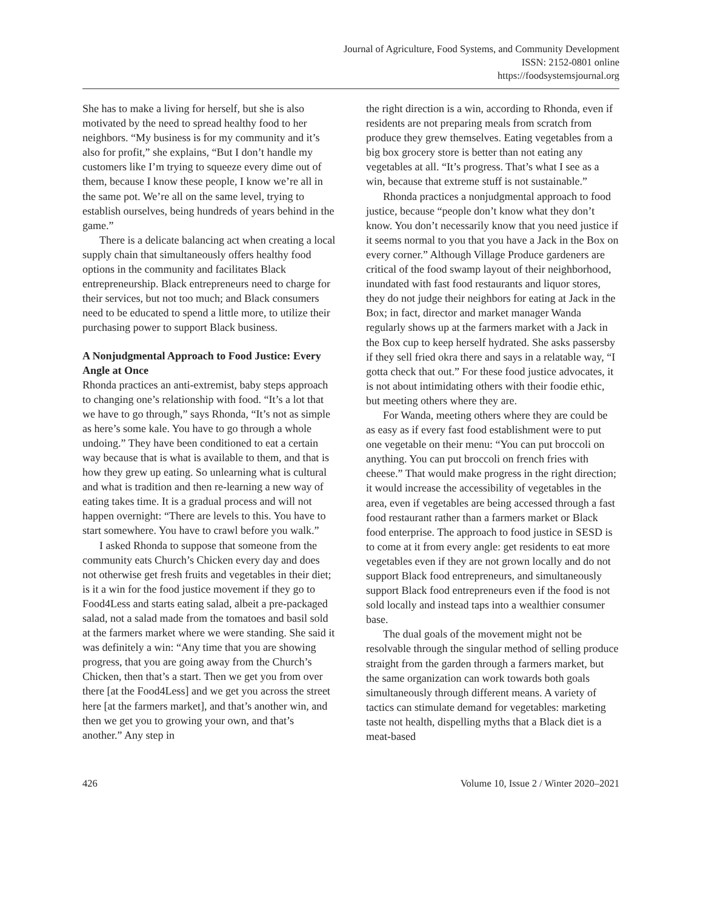Journal of Agriculture, Food Systems, and Community Development
ISSN: 2152-0801 online
https://foodsystemsjournal.org
She has to make a living for herself, but she is also motivated by the need to spread healthy food to her neighbors. “My business is for my community and it’s also for profit,” she explains, “But I don’t handle my customers like I’m trying to squeeze every dime out of them, because I know these people, I know we’re all in the same pot. We’re all on the same level, trying to establish ourselves, being hundreds of years behind in the game.”
There is a delicate balancing act when creating a local supply chain that simultaneously offers healthy food options in the community and facilitates Black entrepreneurship. Black entrepreneurs need to charge for their services, but not too much; and Black consumers need to be educated to spend a little more, to utilize their purchasing power to support Black business.
A Nonjudgmental Approach to Food Justice: Every Angle at Once
Rhonda practices an anti-extremist, baby steps approach to changing one’s relationship with food. “It’s a lot that we have to go through,” says Rhonda, “It’s not as simple as here’s some kale. You have to go through a whole undoing.” They have been conditioned to eat a certain way because that is what is available to them, and that is how they grew up eating. So unlearning what is cultural and what is tradition and then re-learning a new way of eating takes time. It is a gradual process and will not happen overnight: “There are levels to this. You have to start somewhere. You have to crawl before you walk.”
I asked Rhonda to suppose that someone from the community eats Church’s Chicken every day and does not otherwise get fresh fruits and vegetables in their diet; is it a win for the food justice movement if they go to Food4Less and starts eating salad, albeit a pre-packaged salad, not a salad made from the tomatoes and basil sold at the farmers market where we were standing. She said it was definitely a win: “Any time that you are showing progress, that you are going away from the Church’s Chicken, then that’s a start. Then we get you from over there [at the Food4Less] and we get you across the street here [at the farmers market], and that’s another win, and then we get you to growing your own, and that’s another.” Any step in
the right direction is a win, according to Rhonda, even if residents are not preparing meals from scratch from produce they grew themselves. Eating vegetables from a big box grocery store is better than not eating any vegetables at all. “It’s progress. That’s what I see as a win, because that extreme stuff is not sustainable.”
Rhonda practices a nonjudgmental approach to food justice, because “people don’t know what they don’t know. You don’t necessarily know that you need justice if it seems normal to you that you have a Jack in the Box on every corner.” Although Village Produce gardeners are critical of the food swamp layout of their neighborhood, inundated with fast food restaurants and liquor stores, they do not judge their neighbors for eating at Jack in the Box; in fact, director and market manager Wanda regularly shows up at the farmers market with a Jack in the Box cup to keep herself hydrated. She asks passersby if they sell fried okra there and says in a relatable way, “I gotta check that out.” For these food justice advocates, it is not about intimidating others with their foodie ethic, but meeting others where they are.
For Wanda, meeting others where they are could be as easy as if every fast food establishment were to put one vegetable on their menu: “You can put broccoli on anything. You can put broccoli on french fries with cheese.” That would make progress in the right direction; it would increase the accessibility of vegetables in the area, even if vegetables are being accessed through a fast food restaurant rather than a farmers market or Black food enterprise. The approach to food justice in SESD is to come at it from every angle: get residents to eat more vegetables even if they are not grown locally and do not support Black food entrepreneurs, and simultaneously support Black food entrepreneurs even if the food is not sold locally and instead taps into a wealthier consumer base.
The dual goals of the movement might not be resolvable through the singular method of selling produce straight from the garden through a farmers market, but the same organization can work towards both goals simultaneously through different means. A variety of tactics can stimulate demand for vegetables: marketing taste not health, dispelling myths that a Black diet is a meat-based
426 Volume 10, Issue 2 / Winter 2020–2021